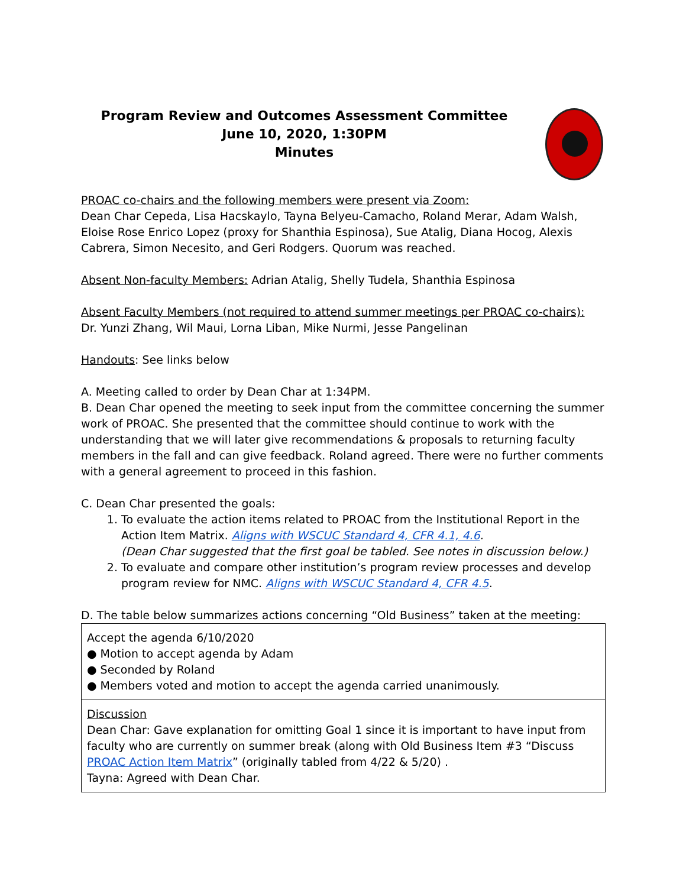Program Review and Outcomes Assessment Committee
June 10, 2020, 1:30PM
Minutes
PROAC co-chairs and the following members were present via Zoom:
Dean Char Cepeda, Lisa Hacskaylo, Tayna Belyeu-Camacho, Roland Merar, Adam Walsh, Eloise Rose Enrico Lopez (proxy for Shanthia Espinosa), Sue Atalig, Diana Hocog, Alexis Cabrera, Simon Necesito, and Geri Rodgers. Quorum was reached.
Absent Non-faculty Members: Adrian Atalig, Shelly Tudela, Shanthia Espinosa
Absent Faculty Members (not required to attend summer meetings per PROAC co-chairs):
Dr. Yunzi Zhang, Wil Maui, Lorna Liban, Mike Nurmi, Jesse Pangelinan
Handouts: See links below
A. Meeting called to order by Dean Char at 1:34PM.
B. Dean Char opened the meeting to seek input from the committee concerning the summer work of PROAC. She presented that the committee should continue to work with the understanding that we will later give recommendations & proposals to returning faculty members in the fall and can give feedback. Roland agreed. There were no further comments with a general agreement to proceed in this fashion.
C. Dean Char presented the goals:
1. To evaluate the action items related to PROAC from the Institutional Report in the Action Item Matrix. Aligns with WSCUC Standard 4, CFR 4.1, 4.6.
(Dean Char suggested that the first goal be tabled. See notes in discussion below.)
2. To evaluate and compare other institution’s program review processes and develop program review for NMC. Aligns with WSCUC Standard 4, CFR 4.5.
D. The table below summarizes actions concerning “Old Business” taken at the meeting:
| Accept the agenda 6/10/2020 ● Motion to accept agenda by Adam ● Seconded by Roland ● Members voted and motion to accept the agenda carried unanimously. |
| Discussion Dean Char: Gave explanation for omitting Goal 1 since it is important to have input from faculty who are currently on summer break (along with Old Business Item #3 “Discuss PROAC Action Item Matrix ” (originally tabled from 4/22 & 5/20) . Tayna: Agreed with Dean Char. |